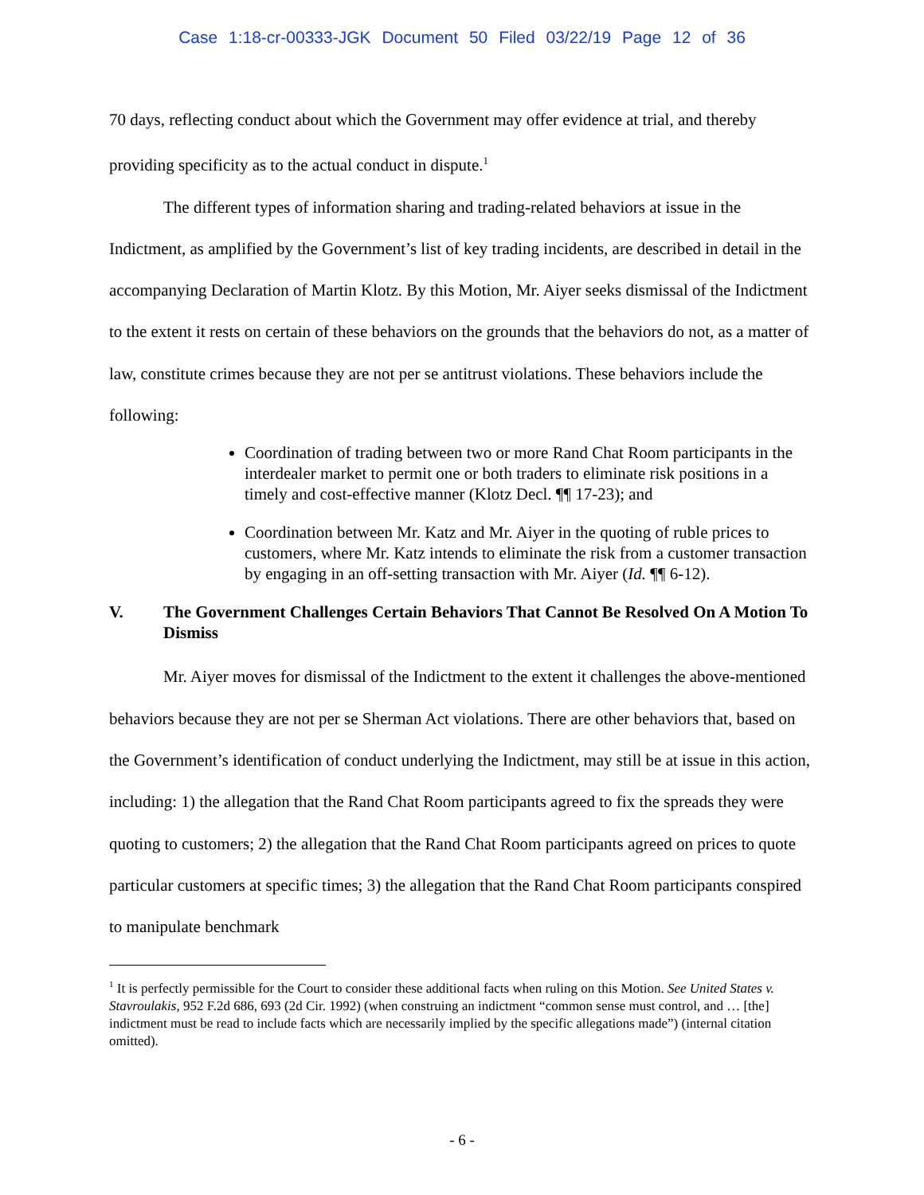Case 1:18-cr-00333-JGK Document 50 Filed 03/22/19 Page 12 of 36
70 days, reflecting conduct about which the Government may offer evidence at trial, and thereby providing specificity as to the actual conduct in dispute.<sup>1</sup>
The different types of information sharing and trading-related behaviors at issue in the Indictment, as amplified by the Government’s list of key trading incidents, are described in detail in the accompanying Declaration of Martin Klotz. By this Motion, Mr. Aiyer seeks dismissal of the Indictment to the extent it rests on certain of these behaviors on the grounds that the behaviors do not, as a matter of law, constitute crimes because they are not per se antitrust violations. These behaviors include the following:
Coordination of trading between two or more Rand Chat Room participants in the interdealer market to permit one or both traders to eliminate risk positions in a timely and cost-effective manner (Klotz Decl. ¶¶ 17-23); and
Coordination between Mr. Katz and Mr. Aiyer in the quoting of ruble prices to customers, where Mr. Katz intends to eliminate the risk from a customer transaction by engaging in an off-setting transaction with Mr. Aiyer (Id. ¶¶ 6-12).
V. The Government Challenges Certain Behaviors That Cannot Be Resolved On A Motion To Dismiss
Mr. Aiyer moves for dismissal of the Indictment to the extent it challenges the above-mentioned behaviors because they are not per se Sherman Act violations. There are other behaviors that, based on the Government’s identification of conduct underlying the Indictment, may still be at issue in this action, including: 1) the allegation that the Rand Chat Room participants agreed to fix the spreads they were quoting to customers; 2) the allegation that the Rand Chat Room participants agreed on prices to quote particular customers at specific times; 3) the allegation that the Rand Chat Room participants conspired to manipulate benchmark
<sup>1</sup> It is perfectly permissible for the Court to consider these additional facts when ruling on this Motion. See United States v. Stavroulakis, 952 F.2d 686, 693 (2d Cir. 1992) (when construing an indictment “common sense must control, and … [the] indictment must be read to include facts which are necessarily implied by the specific allegations made”) (internal citation omitted).
- 6 -